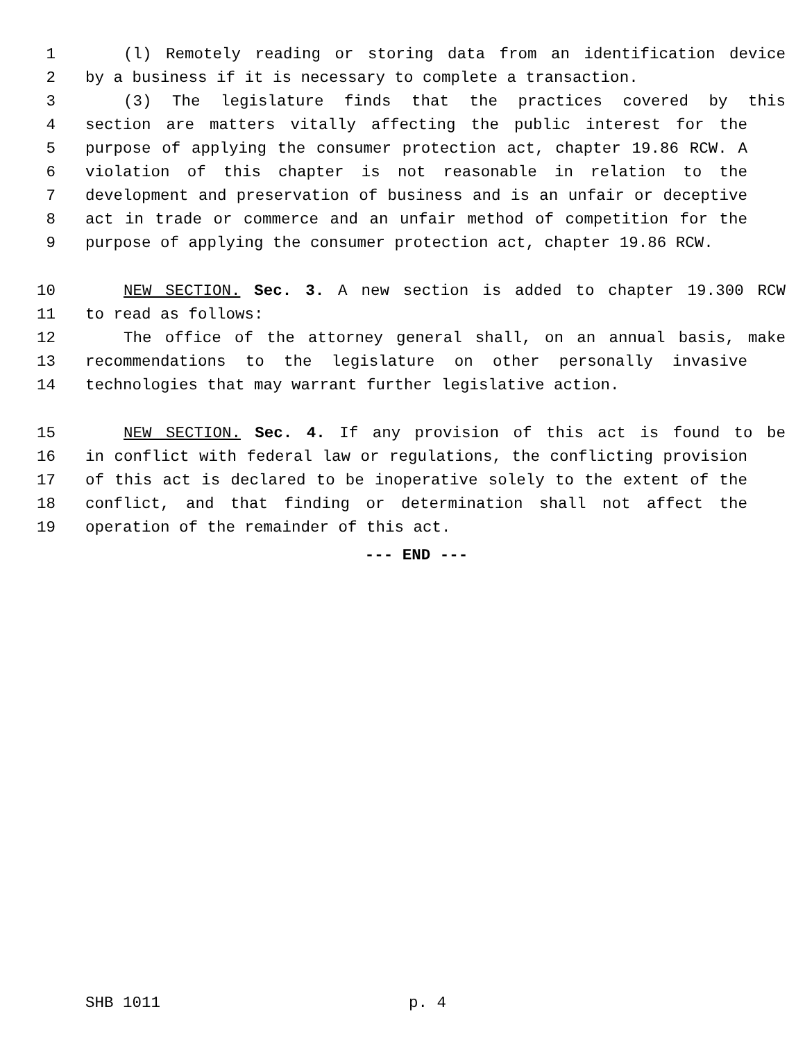1 (l) Remotely reading or storing data from an identification device
2 by a business if it is necessary to complete a transaction.
3 (3) The legislature finds that the practices covered by this
4 section are matters vitally affecting the public interest for the
5 purpose of applying the consumer protection act, chapter 19.86 RCW. A
6 violation of this chapter is not reasonable in relation to the
7 development and preservation of business and is an unfair or deceptive
8 act in trade or commerce and an unfair method of competition for the
9 purpose of applying the consumer protection act, chapter 19.86 RCW.
10 NEW SECTION. Sec. 3. A new section is added to chapter 19.300 RCW
11 to read as follows:
12 The office of the attorney general shall, on an annual basis, make
13 recommendations to the legislature on other personally invasive
14 technologies that may warrant further legislative action.
15 NEW SECTION. Sec. 4. If any provision of this act is found to be
16 in conflict with federal law or regulations, the conflicting provision
17 of this act is declared to be inoperative solely to the extent of the
18 conflict, and that finding or determination shall not affect the
19 operation of the remainder of this act.
--- END ---
SHB 1011 p. 4